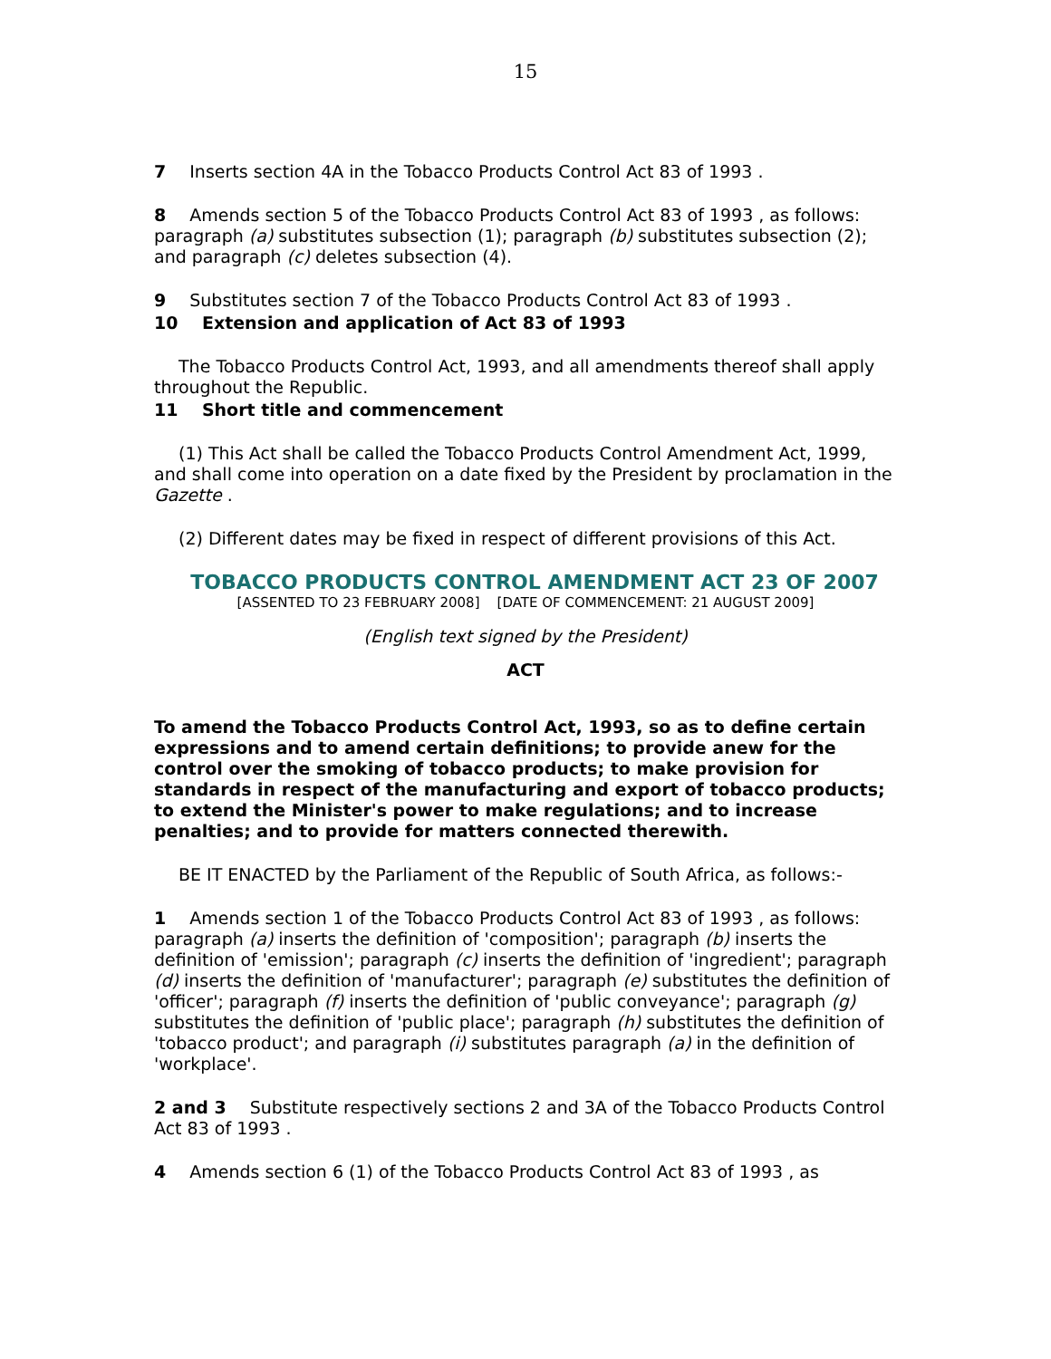15
7 Inserts section 4A in the Tobacco Products Control Act 83 of 1993 .
8 Amends section 5 of the Tobacco Products Control Act 83 of 1993 , as follows: paragraph (a) substitutes subsection (1); paragraph (b) substitutes subsection (2); and paragraph (c) deletes subsection (4).
9 Substitutes section 7 of the Tobacco Products Control Act 83 of 1993 .
10 Extension and application of Act 83 of 1993
The Tobacco Products Control Act, 1993, and all amendments thereof shall apply throughout the Republic.
11 Short title and commencement
(1) This Act shall be called the Tobacco Products Control Amendment Act, 1999, and shall come into operation on a date fixed by the President by proclamation in the Gazette .
(2) Different dates may be fixed in respect of different provisions of this Act.
TOBACCO PRODUCTS CONTROL AMENDMENT ACT 23 OF 2007
[ASSENTED TO 23 FEBRUARY 2008] [DATE OF COMMENCEMENT: 21 AUGUST 2009]
(English text signed by the President)
ACT
To amend the Tobacco Products Control Act, 1993, so as to define certain expressions and to amend certain definitions; to provide anew for the control over the smoking of tobacco products; to make provision for standards in respect of the manufacturing and export of tobacco products; to extend the Minister's power to make regulations; and to increase penalties; and to provide for matters connected therewith.
BE IT ENACTED by the Parliament of the Republic of South Africa, as follows:-
1 Amends section 1 of the Tobacco Products Control Act 83 of 1993 , as follows: paragraph (a) inserts the definition of 'composition'; paragraph (b) inserts the definition of 'emission'; paragraph (c) inserts the definition of 'ingredient'; paragraph (d) inserts the definition of 'manufacturer'; paragraph (e) substitutes the definition of 'officer'; paragraph (f) inserts the definition of 'public conveyance'; paragraph (g) substitutes the definition of 'public place'; paragraph (h) substitutes the definition of 'tobacco product'; and paragraph (i) substitutes paragraph (a) in the definition of 'workplace'.
2 and 3 Substitute respectively sections 2 and 3A of the Tobacco Products Control Act 83 of 1993 .
4 Amends section 6 (1) of the Tobacco Products Control Act 83 of 1993 , as